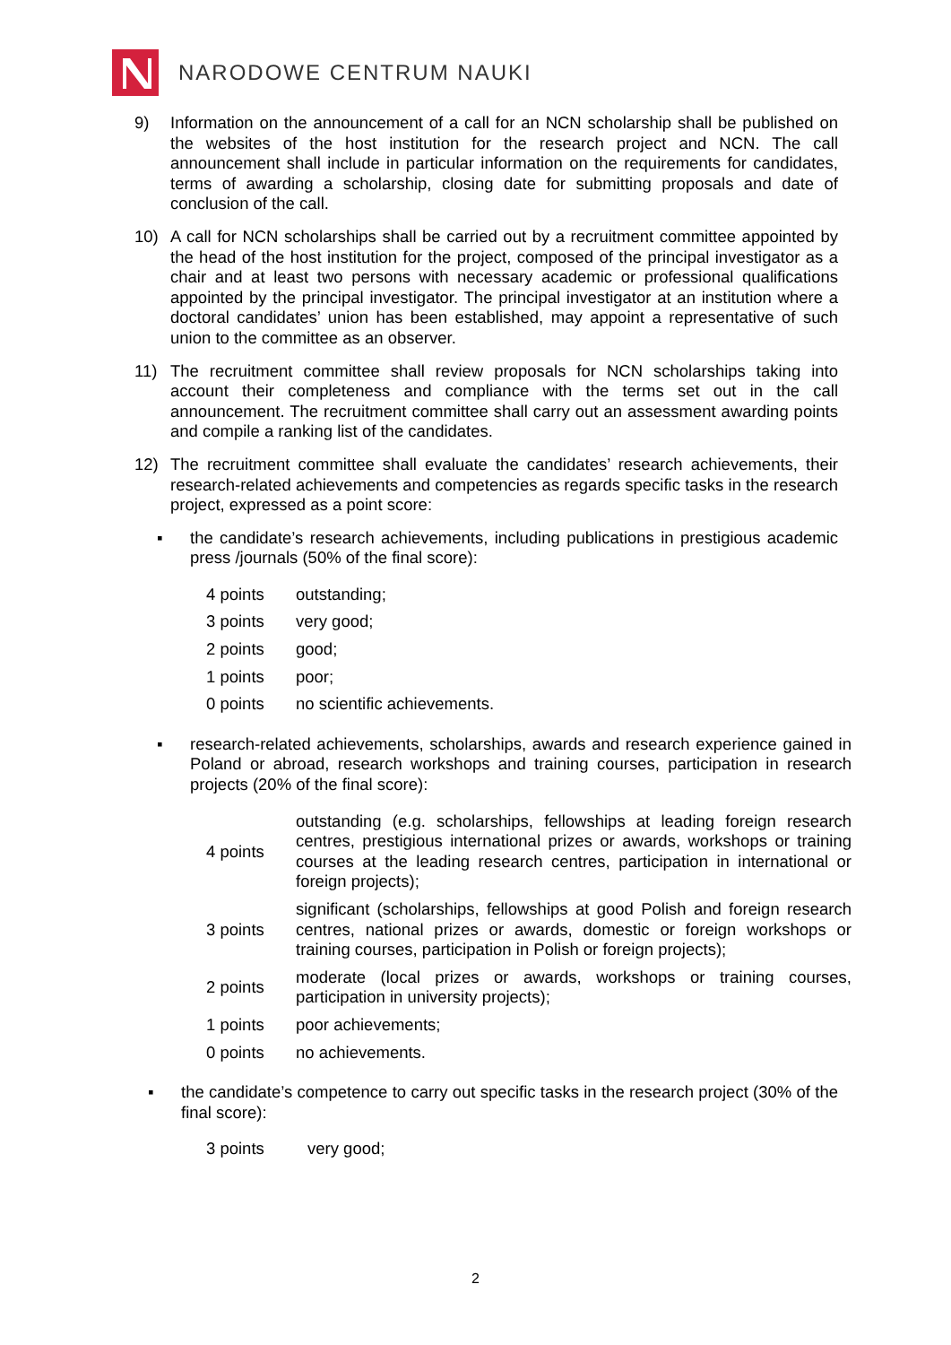NARODOWE CENTRUM NAUKI
9) Information on the announcement of a call for an NCN scholarship shall be published on the websites of the host institution for the research project and NCN. The call announcement shall include in particular information on the requirements for candidates, terms of awarding a scholarship, closing date for submitting proposals and date of conclusion of the call.
10) A call for NCN scholarships shall be carried out by a recruitment committee appointed by the head of the host institution for the project, composed of the principal investigator as a chair and at least two persons with necessary academic or professional qualifications appointed by the principal investigator. The principal investigator at an institution where a doctoral candidates’ union has been established, may appoint a representative of such union to the committee as an observer.
11) The recruitment committee shall review proposals for NCN scholarships taking into account their completeness and compliance with the terms set out in the call announcement. The recruitment committee shall carry out an assessment awarding points and compile a ranking list of the candidates.
12) The recruitment committee shall evaluate the candidates’ research achievements, their research-related achievements and competencies as regards specific tasks in the research project, expressed as a point score:
▪ the candidate’s research achievements, including publications in prestigious academic press /journals (50% of the final score):
| 4 points | outstanding; |
| 3 points | very good; |
| 2 points | good; |
| 1 points | poor; |
| 0 points | no scientific achievements. |
▪ research-related achievements, scholarships, awards and research experience gained in Poland or abroad, research workshops and training courses, participation in research projects (20% of the final score):
| 4 points | outstanding (e.g. scholarships, fellowships at leading foreign research centres, prestigious international prizes or awards, workshops or training courses at the leading research centres, participation in international or foreign projects); |
| 3 points | significant (scholarships, fellowships at good Polish and foreign research centres, national prizes or awards, domestic or foreign workshops or training courses, participation in Polish or foreign projects); |
| 2 points | moderate (local prizes or awards, workshops or training courses, participation in university projects); |
| 1 points | poor achievements; |
| 0 points | no achievements. |
▪ the candidate’s competence to carry out specific tasks in the research project (30% of the final score):
| 3 points | very good; |
2